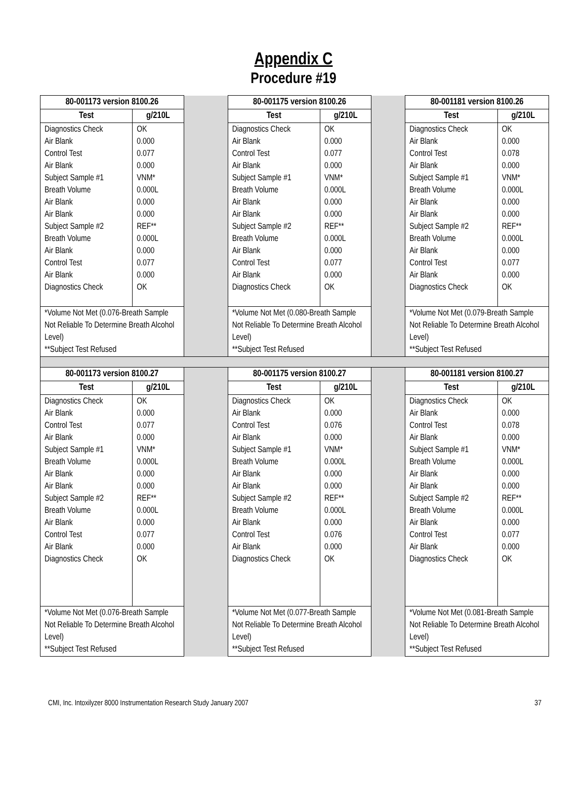Appendix C
Procedure #19
| 80-001173 version 8100.26 | | | 80-001175 version 8100.26 | | | 80-001181 version 8100.26 | |
| Test | g/210L | | Test | g/210L | | Test | g/210L |
| Diagnostics Check Air Blank Control Test Air Blank Subject Sample #1 Breath Volume Air Blank Air Blank Subject Sample #2 Breath Volume Air Blank Control Test Air Blank Diagnostics Check | OK 0.000 0.077 0.000 VNM* 0.000L 0.000 0.000 REF** 0.000L 0.000 0.077 0.000 OK | | Diagnostics Check Air Blank Control Test Air Blank Subject Sample #1 Breath Volume Air Blank Air Blank Subject Sample #2 Breath Volume Air Blank Control Test Air Blank Diagnostics Check | OK 0.000 0.077 0.000 VNM* 0.000L 0.000 0.000 REF** 0.000L 0.000 0.077 0.000 OK | | Diagnostics Check Air Blank Control Test Air Blank Subject Sample #1 Breath Volume Air Blank Air Blank Subject Sample #2 Breath Volume Air Blank Control Test Air Blank Diagnostics Check | OK 0.000 0.078 0.000 VNM* 0.000L 0.000 0.000 REF** 0.000L 0.000 0.077 0.000 OK |
| *Volume Not Met (0.076-Breath Sample Not Reliable To Determine Breath Alcohol Level) **Subject Test Refused | | | *Volume Not Met (0.080-Breath Sample Not Reliable To Determine Breath Alcohol Level) **Subject Test Refused | | | *Volume Not Met (0.079-Breath Sample Not Reliable To Determine Breath Alcohol Level) **Subject Test Refused | |
| 80-001173 version 8100.27 | | | 80-001175 version 8100.27 | | | 80-001181 version 8100.27 | |
| Test | g/210L | | Test | g/210L | | Test | g/210L |
| Diagnostics Check Air Blank Control Test Air Blank Subject Sample #1 Breath Volume Air Blank Air Blank Subject Sample #2 Breath Volume Air Blank Control Test Air Blank Diagnostics Check | OK 0.000 0.077 0.000 VNM* 0.000L 0.000 0.000 REF** 0.000L 0.000 0.077 0.000 OK | | Diagnostics Check Air Blank Control Test Air Blank Subject Sample #1 Breath Volume Air Blank Air Blank Subject Sample #2 Breath Volume Air Blank Control Test Air Blank Diagnostics Check | OK 0.000 0.076 0.000 VNM* 0.000L 0.000 0.000 REF** 0.000L 0.000 0.076 0.000 OK | | Diagnostics Check Air Blank Control Test Air Blank Subject Sample #1 Breath Volume Air Blank Air Blank Subject Sample #2 Breath Volume Air Blank Control Test Air Blank Diagnostics Check | OK 0.000 0.078 0.000 VNM* 0.000L 0.000 0.000 REF** 0.000L 0.000 0.077 0.000 OK |
| *Volume Not Met (0.076-Breath Sample Not Reliable To Determine Breath Alcohol Level) **Subject Test Refused | | | *Volume Not Met (0.077-Breath Sample Not Reliable To Determine Breath Alcohol Level) **Subject Test Refused | | | *Volume Not Met (0.081-Breath Sample Not Reliable To Determine Breath Alcohol Level) **Subject Test Refused | |
CMI, Inc. Intoxilyzer 8000 Instrumentation Research Study January 2007 37